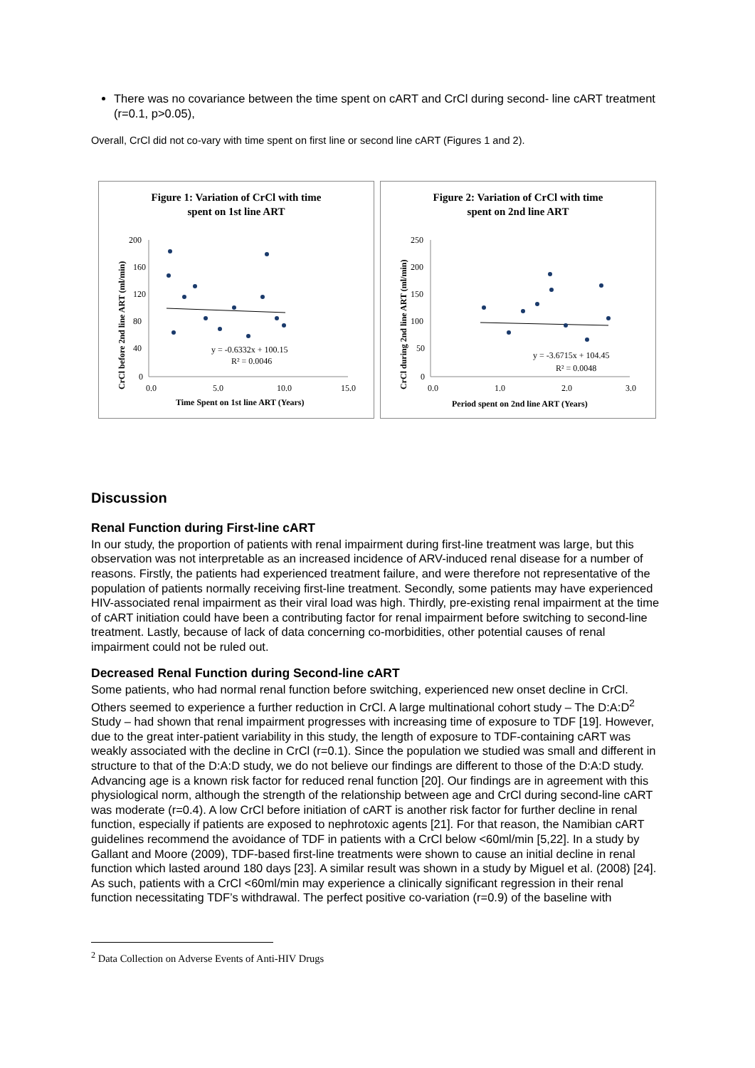There was no covariance between the time spent on cART and CrCl during second- line cART treatment (r=0.1, p>0.05),
Overall, CrCl did not co-vary with time spent on first line or second line cART (Figures 1 and 2).
Figure 1: Variation of CrCl with time
spent on 1st line ART
CrCl before 2nd line ART (ml/min)
200
160
120
80
40
0
0.0
5.0
10.0
15.0
Time Spent on 1st line ART (Years)
y = -0.6332x + 100.15
R² = 0.0046
Figure 2: Variation of CrCl with time
spent on 2nd line ART
CrCl during 2nd line ART (ml/min)
250
200
150
100
50
0
0.0
1.0
2.0
3.0
Period spent on 2nd line ART (Years)
y = -3.6715x + 104.45
R² = 0.0048
Discussion
Renal Function during First-line cART
In our study, the proportion of patients with renal impairment during first-line treatment was large, but this observation was not interpretable as an increased incidence of ARV-induced renal disease for a number of reasons. Firstly, the patients had experienced treatment failure, and were therefore not representative of the population of patients normally receiving first-line treatment. Secondly, some patients may have experienced HIV-associated renal impairment as their viral load was high. Thirdly, pre-existing renal impairment at the time of cART initiation could have been a contributing factor for renal impairment before switching to second-line treatment. Lastly, because of lack of data concerning co-morbidities, other potential causes of renal impairment could not be ruled out.
Decreased Renal Function during Second-line cART
Some patients, who had normal renal function before switching, experienced new onset decline in CrCl. Others seemed to experience a further reduction in CrCl. A large multinational cohort study – The D:A:D<sup>2</sup> Study – had shown that renal impairment progresses with increasing time of exposure to TDF [19]. However, due to the great inter-patient variability in this study, the length of exposure to TDF-containing cART was weakly associated with the decline in CrCl (r=0.1). Since the population we studied was small and different in structure to that of the D:A:D study, we do not believe our findings are different to those of the D:A:D study. Advancing age is a known risk factor for reduced renal function [20]. Our findings are in agreement with this physiological norm, although the strength of the relationship between age and CrCl during second-line cART was moderate (r=0.4). A low CrCl before initiation of cART is another risk factor for further decline in renal function, especially if patients are exposed to nephrotoxic agents [21]. For that reason, the Namibian cART guidelines recommend the avoidance of TDF in patients with a CrCl below <60ml/min [5,22]. In a study by Gallant and Moore (2009), TDF-based first-line treatments were shown to cause an initial decline in renal function which lasted around 180 days [23]. A similar result was shown in a study by Miguel et al. (2008) [24]. As such, patients with a CrCl <60ml/min may experience a clinically significant regression in their renal function necessitating TDF’s withdrawal. The perfect positive co-variation (r=0.9) of the baseline with
<sup>2</sup> Data Collection on Adverse Events of Anti-HIV Drugs